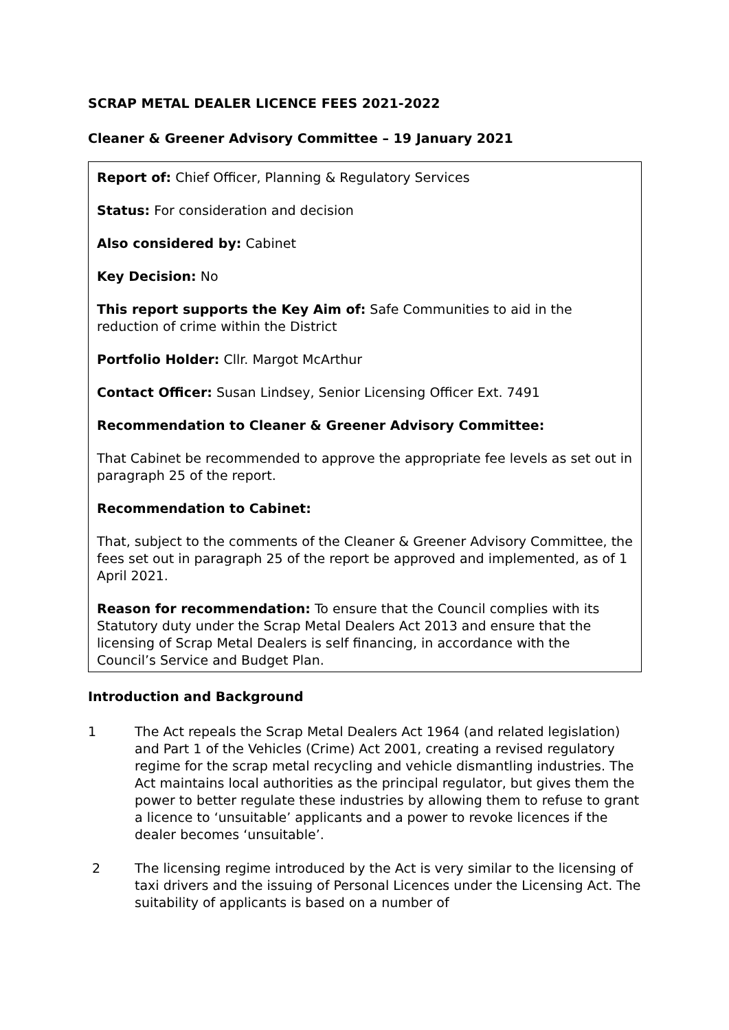SCRAP METAL DEALER LICENCE FEES 2021-2022
Cleaner & Greener Advisory Committee – 19 January 2021
Report of: Chief Officer, Planning & Regulatory Services
Status: For consideration and decision
Also considered by: Cabinet
Key Decision: No
This report supports the Key Aim of: Safe Communities to aid in the reduction of crime within the District
Portfolio Holder: Cllr. Margot McArthur
Contact Officer: Susan Lindsey, Senior Licensing Officer Ext. 7491
Recommendation to Cleaner & Greener Advisory Committee:
That Cabinet be recommended to approve the appropriate fee levels as set out in paragraph 25 of the report.
Recommendation to Cabinet:
That, subject to the comments of the Cleaner & Greener Advisory Committee, the fees set out in paragraph 25 of the report be approved and implemented, as of 1 April 2021.
Reason for recommendation: To ensure that the Council complies with its Statutory duty under the Scrap Metal Dealers Act 2013 and ensure that the licensing of Scrap Metal Dealers is self financing, in accordance with the Council’s Service and Budget Plan.
Introduction and Background
1 The Act repeals the Scrap Metal Dealers Act 1964 (and related legislation) and Part 1 of the Vehicles (Crime) Act 2001, creating a revised regulatory regime for the scrap metal recycling and vehicle dismantling industries. The Act maintains local authorities as the principal regulator, but gives them the power to better regulate these industries by allowing them to refuse to grant a licence to ‘unsuitable’ applicants and a power to revoke licences if the dealer becomes ‘unsuitable’.
2 The licensing regime introduced by the Act is very similar to the licensing of taxi drivers and the issuing of Personal Licences under the Licensing Act. The suitability of applicants is based on a number of